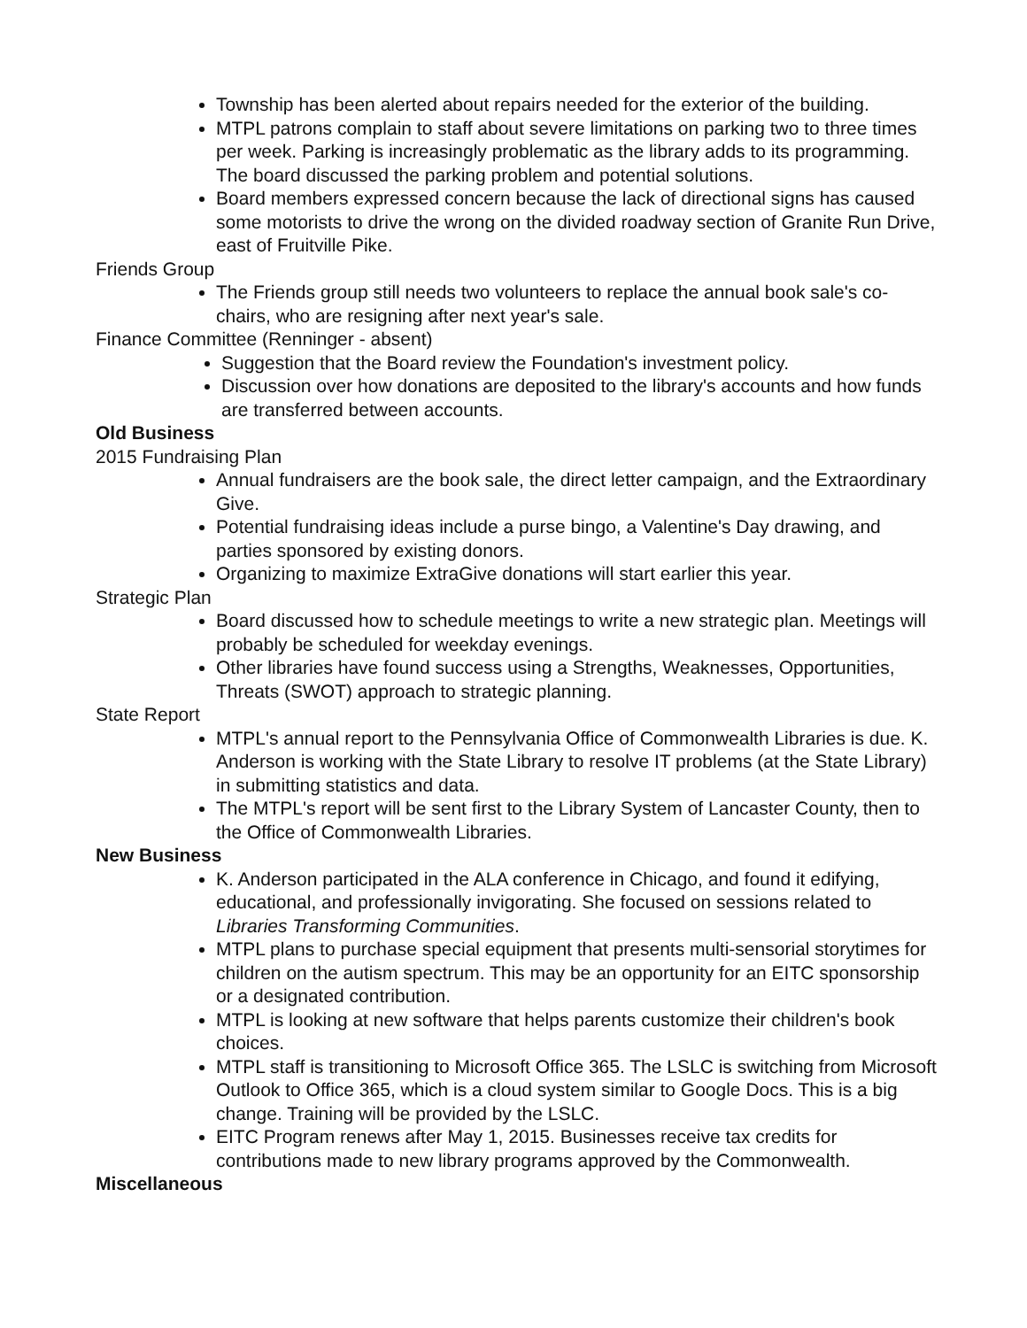Township has been alerted about repairs needed for the exterior of the building.
MTPL patrons complain to staff about severe limitations on parking two to three times per week. Parking is increasingly problematic as the library adds to its programming. The board discussed the parking problem and potential solutions.
Board members expressed concern because the lack of directional signs has caused some motorists to drive the wrong on the divided roadway section of Granite Run Drive, east of Fruitville Pike.
Friends Group
The Friends group still needs two volunteers to replace the annual book sale's co-chairs, who are resigning after next year's sale.
Finance Committee (Renninger - absent)
Suggestion that the Board review the Foundation's investment policy.
Discussion over how donations are deposited to the library's accounts and how funds are transferred between accounts.
Old Business
2015 Fundraising Plan
Annual fundraisers are the book sale, the direct letter campaign, and the Extraordinary Give.
Potential fundraising ideas include a purse bingo, a Valentine's Day drawing, and parties sponsored by existing donors.
Organizing to maximize ExtraGive donations will start earlier this year.
Strategic Plan
Board discussed how to schedule meetings to write a new strategic plan. Meetings will probably be scheduled for weekday evenings.
Other libraries have found success using a Strengths, Weaknesses, Opportunities, Threats (SWOT) approach to strategic planning.
State Report
MTPL's annual report to the Pennsylvania Office of Commonwealth Libraries is due. K. Anderson is working with the State Library to resolve IT problems (at the State Library) in submitting statistics and data.
The MTPL's report will be sent first to the Library System of Lancaster County, then to the Office of Commonwealth Libraries.
New Business
K. Anderson participated in the ALA conference in Chicago, and found it edifying, educational, and professionally invigorating. She focused on sessions related to Libraries Transforming Communities.
MTPL plans to purchase special equipment that presents multi-sensorial storytimes for children on the autism spectrum. This may be an opportunity for an EITC sponsorship or a designated contribution.
MTPL is looking at new software that helps parents customize their children's book choices.
MTPL staff is transitioning to Microsoft Office 365. The LSLC is switching from Microsoft Outlook to Office 365, which is a cloud system similar to Google Docs. This is a big change. Training will be provided by the LSLC.
EITC Program renews after May 1, 2015. Businesses receive tax credits for contributions made to new library programs approved by the Commonwealth.
Miscellaneous